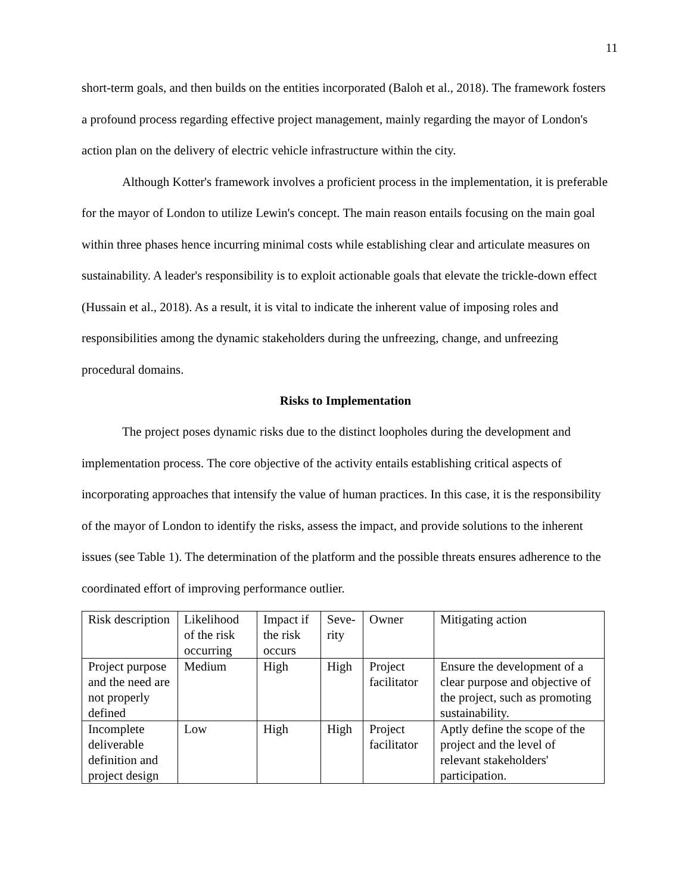11
short-term goals, and then builds on the entities incorporated (Baloh et al., 2018). The framework fosters a profound process regarding effective project management, mainly regarding the mayor of London's action plan on the delivery of electric vehicle infrastructure within the city.
Although Kotter's framework involves a proficient process in the implementation, it is preferable for the mayor of London to utilize Lewin's concept. The main reason entails focusing on the main goal within three phases hence incurring minimal costs while establishing clear and articulate measures on sustainability. A leader's responsibility is to exploit actionable goals that elevate the trickle-down effect (Hussain et al., 2018). As a result, it is vital to indicate the inherent value of imposing roles and responsibilities among the dynamic stakeholders during the unfreezing, change, and unfreezing procedural domains.
Risks to Implementation
The project poses dynamic risks due to the distinct loopholes during the development and implementation process. The core objective of the activity entails establishing critical aspects of incorporating approaches that intensify the value of human practices. In this case, it is the responsibility of the mayor of London to identify the risks, assess the impact, and provide solutions to the inherent issues (see Table 1). The determination of the platform and the possible threats ensures adherence to the coordinated effort of improving performance outlier.
| Risk description | Likelihood of the risk occurring | Impact if the risk occurs | Seve-rity | Owner | Mitigating action |
| Project purpose and the need are not properly defined | Medium | High | High | Project facilitator | Ensure the development of a clear purpose and objective of the project, such as promoting sustainability. |
| Incomplete deliverable definition and project design | Low | High | High | Project facilitator | Aptly define the scope of the project and the level of relevant stakeholders' participation. |